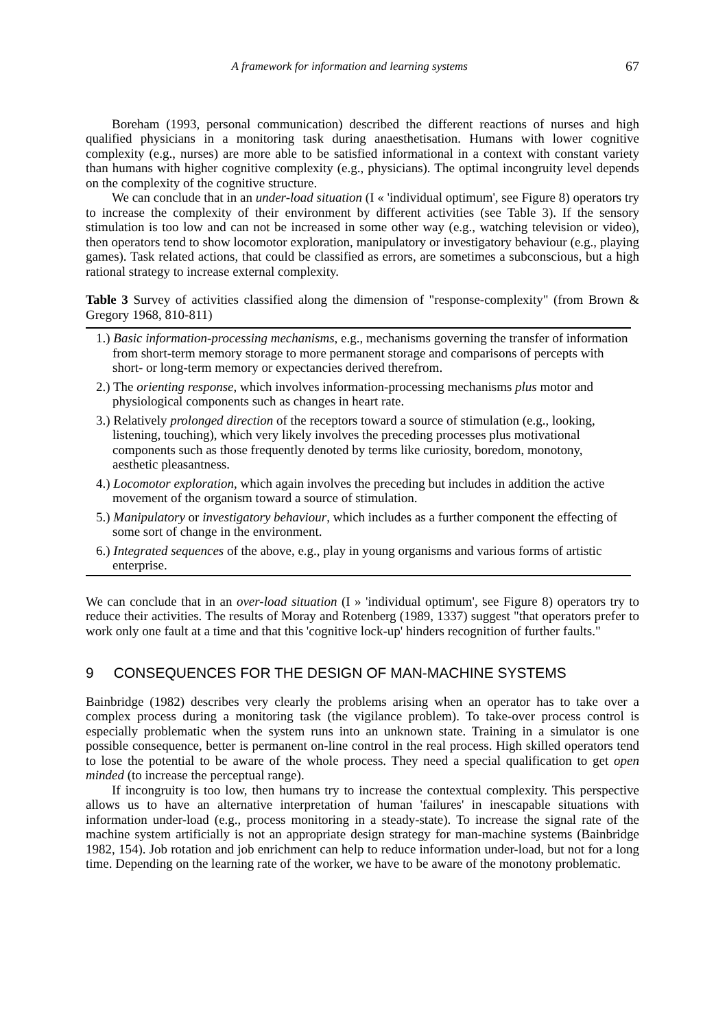A framework for information and learning systems 67
Boreham (1993, personal communication) described the different reactions of nurses and high qualified physicians in a monitoring task during anaesthetisation. Humans with lower cognitive complexity (e.g., nurses) are more able to be satisfied informational in a context with constant variety than humans with higher cognitive complexity (e.g., physicians). The optimal incongruity level depends on the complexity of the cognitive structure.
We can conclude that in an under-load situation (I « 'individual optimum', see Figure 8) operators try to increase the complexity of their environment by different activities (see Table 3). If the sensory stimulation is too low and can not be increased in some other way (e.g., watching television or video), then operators tend to show locomotor exploration, manipulatory or investigatory behaviour (e.g., playing games). Task related actions, that could be classified as errors, are sometimes a subconscious, but a high rational strategy to increase external complexity.
Table 3 Survey of activities classified along the dimension of "response-complexity" (from Brown & Gregory 1968, 810-811)
| 1.) Basic information-processing mechanisms , e.g., mechanisms governing the transfer of information from short-term memory storage to more permanent storage and comparisons of percepts with short- or long-term memory or expectancies derived therefrom. |
| 2.) The orienting response , which involves information-processing mechanisms plus motor and physiological components such as changes in heart rate. |
| 3.) Relatively prolonged direction of the receptors toward a source of stimulation (e.g., looking, listening, touching), which very likely involves the preceding processes plus motivational components such as those frequently denoted by terms like curiosity, boredom, monotony, aesthetic pleasantness. |
| 4.) Locomotor exploration , which again involves the preceding but includes in addition the active movement of the organism toward a source of stimulation. |
| 5.) Manipulatory or investigatory behaviour , which includes as a further component the effecting of some sort of change in the environment. |
| 6.) Integrated sequences of the above, e.g., play in young organisms and various forms of artistic enterprise. |
We can conclude that in an over-load situation (I » 'individual optimum', see Figure 8) operators try to reduce their activities. The results of Moray and Rotenberg (1989, 1337) suggest "that operators prefer to work only one fault at a time and that this 'cognitive lock-up' hinders recognition of further faults."
9 CONSEQUENCES FOR THE DESIGN OF MAN-MACHINE SYSTEMS
Bainbridge (1982) describes very clearly the problems arising when an operator has to take over a complex process during a monitoring task (the vigilance problem). To take-over process control is especially problematic when the system runs into an unknown state. Training in a simulator is one possible consequence, better is permanent on-line control in the real process. High skilled operators tend to lose the potential to be aware of the whole process. They need a special qualification to get open minded (to increase the perceptual range).
If incongruity is too low, then humans try to increase the contextual complexity. This perspective allows us to have an alternative interpretation of human 'failures' in inescapable situations with information under-load (e.g., process monitoring in a steady-state). To increase the signal rate of the machine system artificially is not an appropriate design strategy for man-machine systems (Bainbridge 1982, 154). Job rotation and job enrichment can help to reduce information under-load, but not for a long time. Depending on the learning rate of the worker, we have to be aware of the monotony problematic.